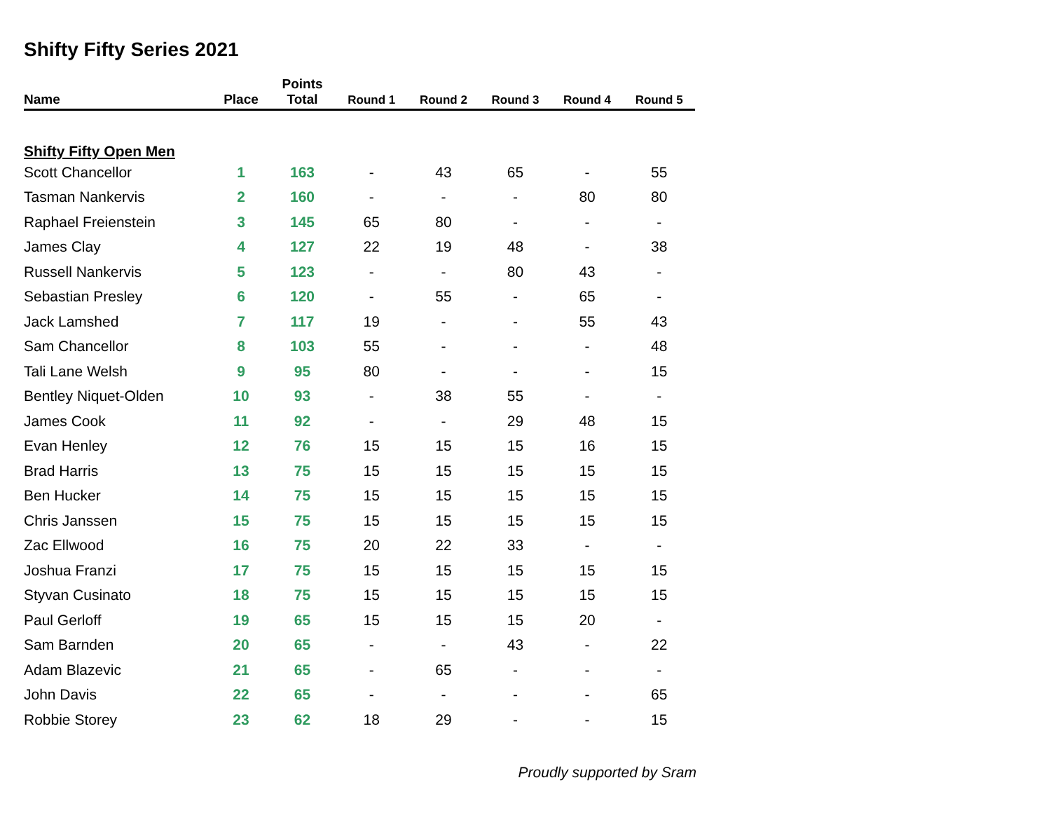Shifty Fifty Series 2021
| Name | Place | Points Total | Round 1 | Round 2 | Round 3 | Round 4 | Round 5 |
| --- | --- | --- | --- | --- | --- | --- | --- |
| Shifty Fifty Open Men | | | | | | | |
| Scott Chancellor | 1 | 163 | - | 43 | 65 | - | 55 |
| Tasman Nankervis | 2 | 160 | - | - | - | 80 | 80 |
| Raphael Freienstein | 3 | 145 | 65 | 80 | - | - | - |
| James Clay | 4 | 127 | 22 | 19 | 48 | - | 38 |
| Russell Nankervis | 5 | 123 | - | - | 80 | 43 | - |
| Sebastian Presley | 6 | 120 | - | 55 | - | 65 | - |
| Jack Lamshed | 7 | 117 | 19 | - | - | 55 | 43 |
| Sam Chancellor | 8 | 103 | 55 | - | - | - | 48 |
| Tali Lane Welsh | 9 | 95 | 80 | - | - | - | 15 |
| Bentley Niquet-Olden | 10 | 93 | - | 38 | 55 | - | - |
| James Cook | 11 | 92 | - | - | 29 | 48 | 15 |
| Evan Henley | 12 | 76 | 15 | 15 | 15 | 16 | 15 |
| Brad Harris | 13 | 75 | 15 | 15 | 15 | 15 | 15 |
| Ben Hucker | 14 | 75 | 15 | 15 | 15 | 15 | 15 |
| Chris Janssen | 15 | 75 | 15 | 15 | 15 | 15 | 15 |
| Zac Ellwood | 16 | 75 | 20 | 22 | 33 | - | - |
| Joshua Franzi | 17 | 75 | 15 | 15 | 15 | 15 | 15 |
| Styvan Cusinato | 18 | 75 | 15 | 15 | 15 | 15 | 15 |
| Paul Gerloff | 19 | 65 | 15 | 15 | 15 | 20 | - |
| Sam Barnden | 20 | 65 | - | - | 43 | - | 22 |
| Adam Blazevic | 21 | 65 | - | 65 | - | - | - |
| John Davis | 22 | 65 | - | - | - | - | 65 |
| Robbie Storey | 23 | 62 | 18 | 29 | - | - | 15 |
Proudly supported by Sram